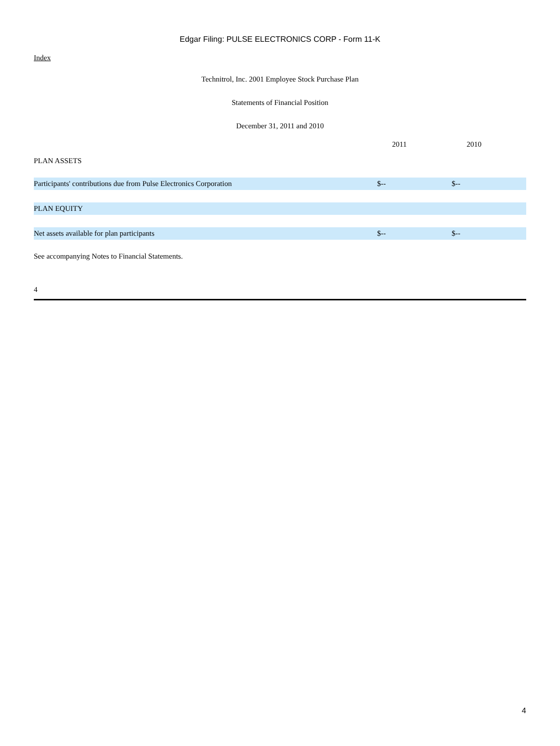Edgar Filing: PULSE ELECTRONICS CORP - Form 11-K
Index
Technitrol, Inc. 2001 Employee Stock Purchase Plan
Statements of Financial Position
December 31, 2011 and 2010
| PLAN ASSETS | 2011 | 2010 |
| --- | --- | --- |
| Participants' contributions due from Pulse Electronics Corporation | $-- | $-- |
| PLAN EQUITY | | |
| Net assets available for plan participants | $-- | $-- |
See accompanying Notes to Financial Statements.
4
4